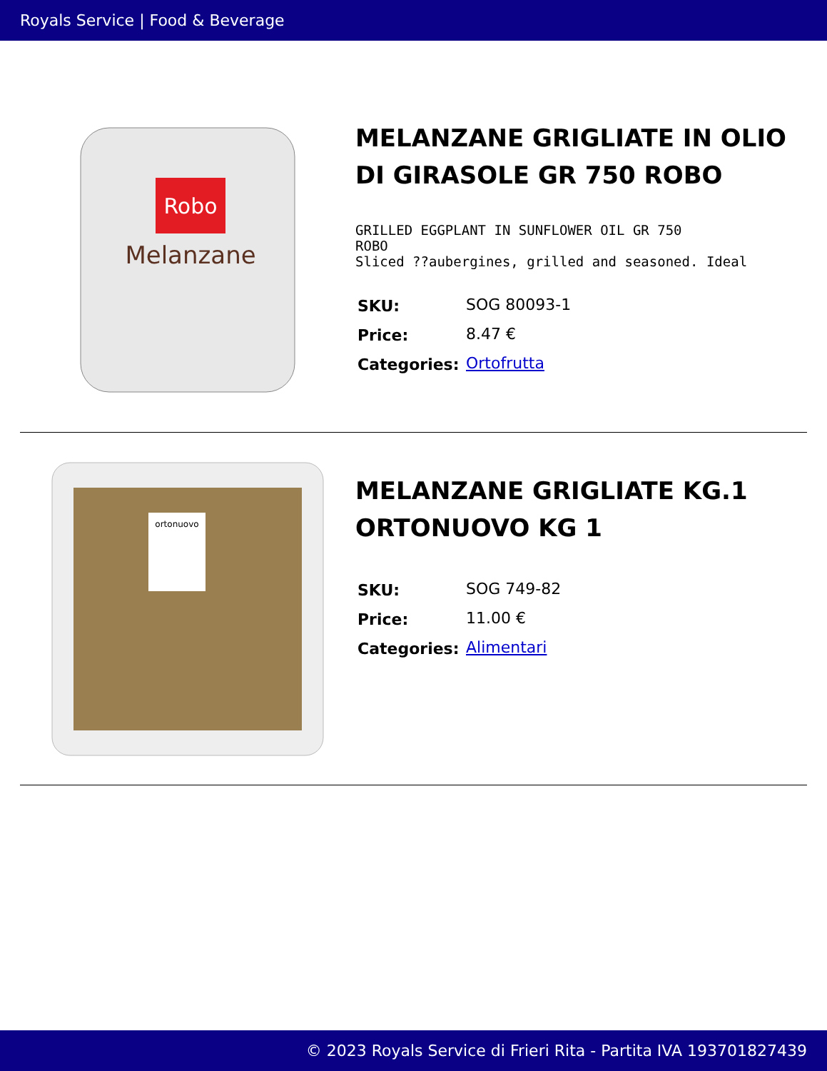Royals Service | Food & Beverage
Robo
Melanzane
MELANZANE GRIGLIATE IN OLIO DI GIRASOLE GR 750 ROBO
GRILLED EGGPLANT IN SUNFLOWER OIL GR 750
ROBO
Sliced ??aubergines, grilled and seasoned. Ideal
| SKU: | SOG 80093-1 |
| Price: | 8.47 € |
| Categories: | Ortofrutta |
ortonuovo
MELANZANE GRIGLIATE KG.1 ORTONUOVO KG 1
| SKU: | SOG 749-82 |
| Price: | 11.00 € |
| Categories: | Alimentari |
© 2023 Royals Service di Frieri Rita - Partita IVA 193701827439